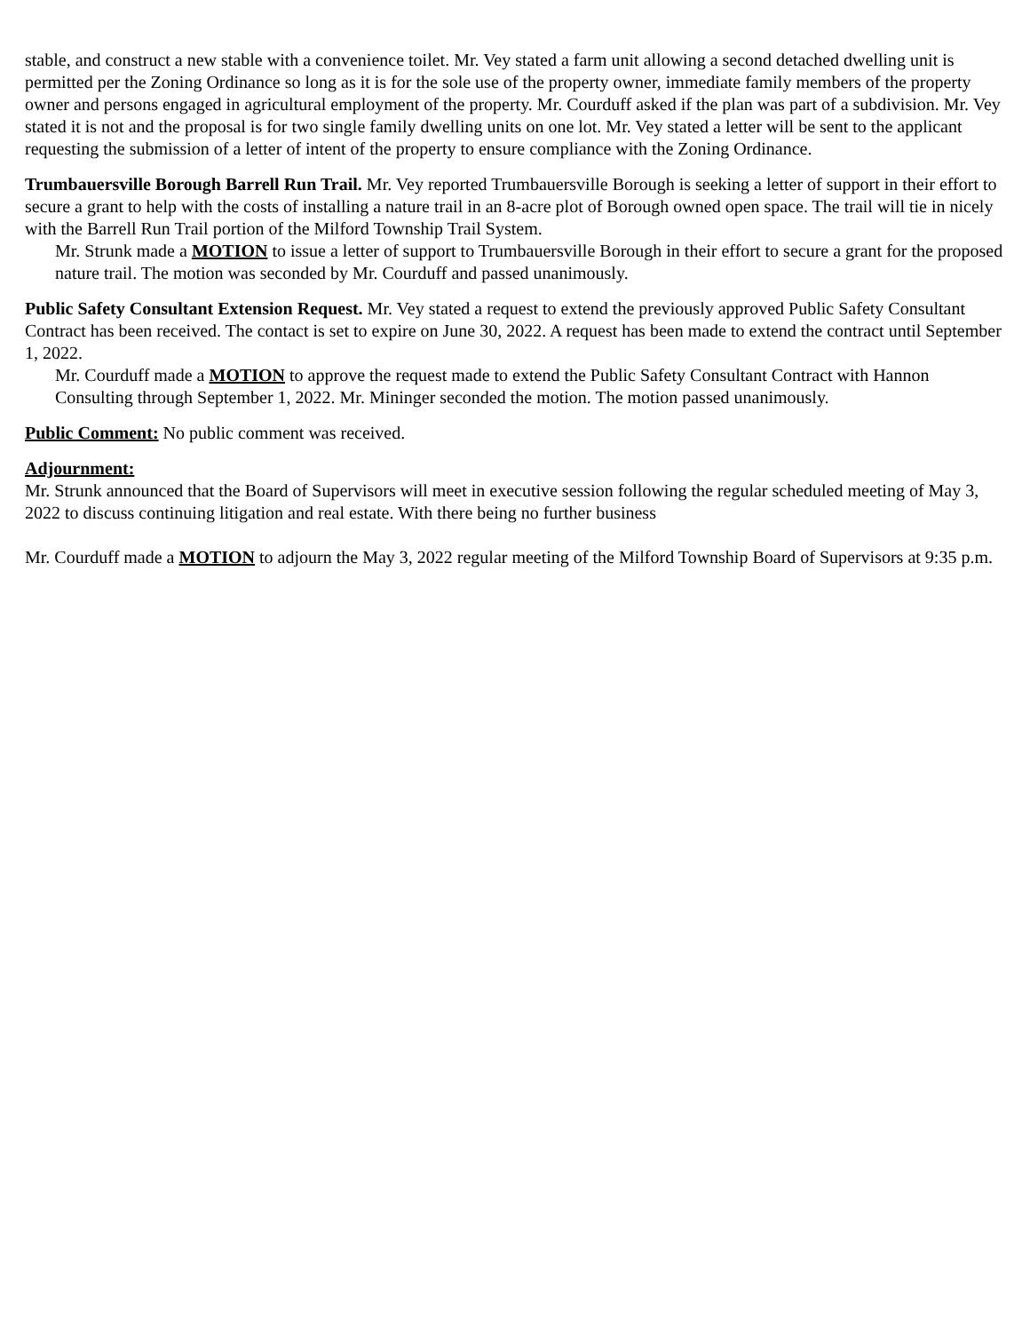stable, and construct a new stable with a convenience toilet. Mr. Vey stated a farm unit allowing a second detached dwelling unit is permitted per the Zoning Ordinance so long as it is for the sole use of the property owner, immediate family members of the property owner and persons engaged in agricultural employment of the property. Mr. Courduff asked if the plan was part of a subdivision. Mr. Vey stated it is not and the proposal is for two single family dwelling units on one lot. Mr. Vey stated a letter will be sent to the applicant requesting the submission of a letter of intent of the property to ensure compliance with the Zoning Ordinance.
Trumbauersville Borough Barrell Run Trail. Mr. Vey reported Trumbauersville Borough is seeking a letter of support in their effort to secure a grant to help with the costs of installing a nature trail in an 8-acre plot of Borough owned open space. The trail will tie in nicely with the Barrell Run Trail portion of the Milford Township Trail System.
Mr. Strunk made a MOTION to issue a letter of support to Trumbauersville Borough in their effort to secure a grant for the proposed nature trail. The motion was seconded by Mr. Courduff and passed unanimously.
Public Safety Consultant Extension Request. Mr. Vey stated a request to extend the previously approved Public Safety Consultant Contract has been received. The contact is set to expire on June 30, 2022. A request has been made to extend the contract until September 1, 2022.
Mr. Courduff made a MOTION to approve the request made to extend the Public Safety Consultant Contract with Hannon Consulting through September 1, 2022. Mr. Mininger seconded the motion. The motion passed unanimously.
Public Comment: No public comment was received.
Adjournment:
Mr. Strunk announced that the Board of Supervisors will meet in executive session following the regular scheduled meeting of May 3, 2022 to discuss continuing litigation and real estate. With there being no further business
Mr. Courduff made a MOTION to adjourn the May 3, 2022 regular meeting of the Milford Township Board of Supervisors at 9:35 p.m.